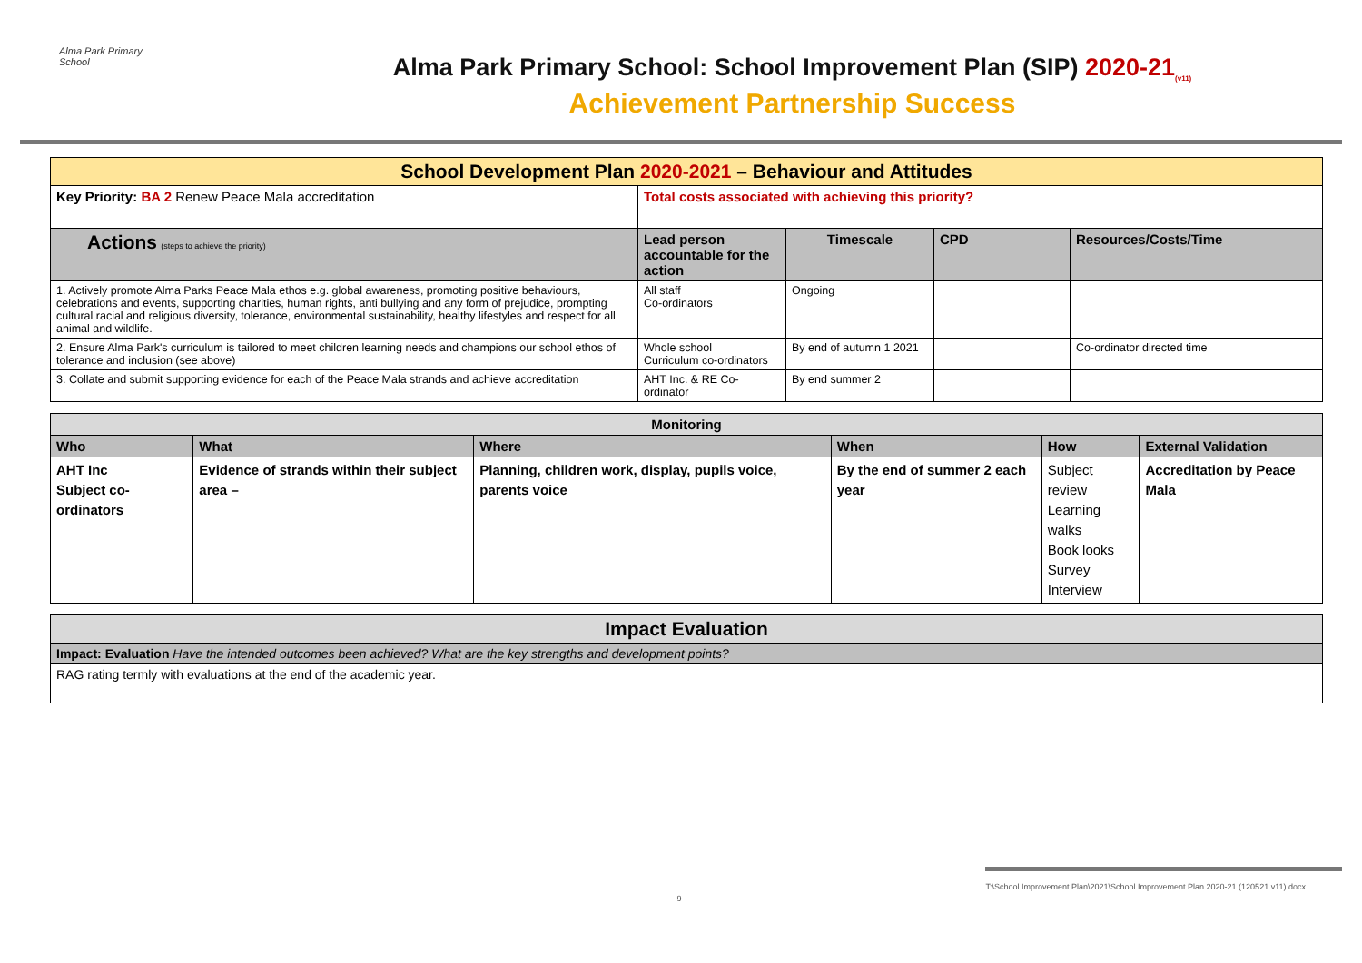Alma Park Primary School
Alma Park Primary School: School Improvement Plan (SIP) 2020-21<sub>(v11)</sub>
Achievement Partnership Success
| School Development Plan 2020-2021 – Behaviour and Attitudes | | | | |
| Key Priority: BA 2 Renew Peace Mala accreditation | Total costs associated with achieving this priority? | | | |
| Actions (steps to achieve the priority) | Lead person accountable for the action | Timescale | CPD | Resources/Costs/Time |
| 1. Actively promote Alma Parks Peace Mala ethos e.g. global awareness, promoting positive behaviours, celebrations and events, supporting charities, human rights, anti bullying and any form of prejudice, prompting cultural racial and religious diversity, tolerance, environmental sustainability, healthy lifestyles and respect for all animal and wildlife. | All staff Co-ordinators | Ongoing | | |
| 2. Ensure Alma Park's curriculum is tailored to meet children learning needs and champions our school ethos of tolerance and inclusion (see above) | Whole school Curriculum co-ordinators | By end of autumn 1 2021 | | Co-ordinator directed time |
| 3. Collate and submit supporting evidence for each of the Peace Mala strands and achieve accreditation | AHT Inc. & RE Co-ordinator | By end summer 2 | | |
| Monitoring | | | | | |
| Who | What | Where | When | How | External Validation |
| AHT Inc Subject co-ordinators | Evidence of strands within their subject area – | Planning, children work, display, pupils voice, parents voice | By the end of summer 2 each year | Subject review Learning walks Book looks Survey Interview | Accreditation by Peace Mala |
| Impact Evaluation |
| Impact: Evaluation Have the intended outcomes been achieved? What are the key strengths and development points? |
| RAG rating termly with evaluations at the end of the academic year. |
T:\School Improvement Plan\2021\School Improvement Plan 2020-21 (120521 v11).docx
- 9 -